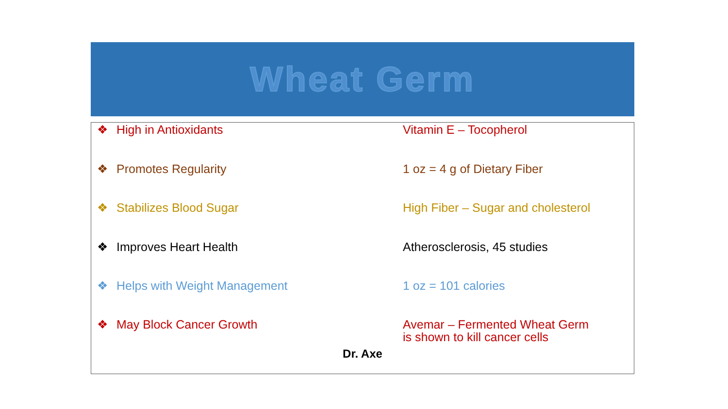Wheat Germ
❖ High in Antioxidants Vitamin E – Tocopherol
❖ Promotes Regularity 1 oz = 4 g of Dietary Fiber
❖ Stabilizes Blood Sugar High Fiber – Sugar and cholesterol
❖ Improves Heart Health Atherosclerosis, 45 studies
❖ Helps with Weight Management 1 oz = 101 calories
❖ May Block Cancer Growth Avemar – Fermented Wheat Germ
is shown to kill cancer cells
Dr. Axe